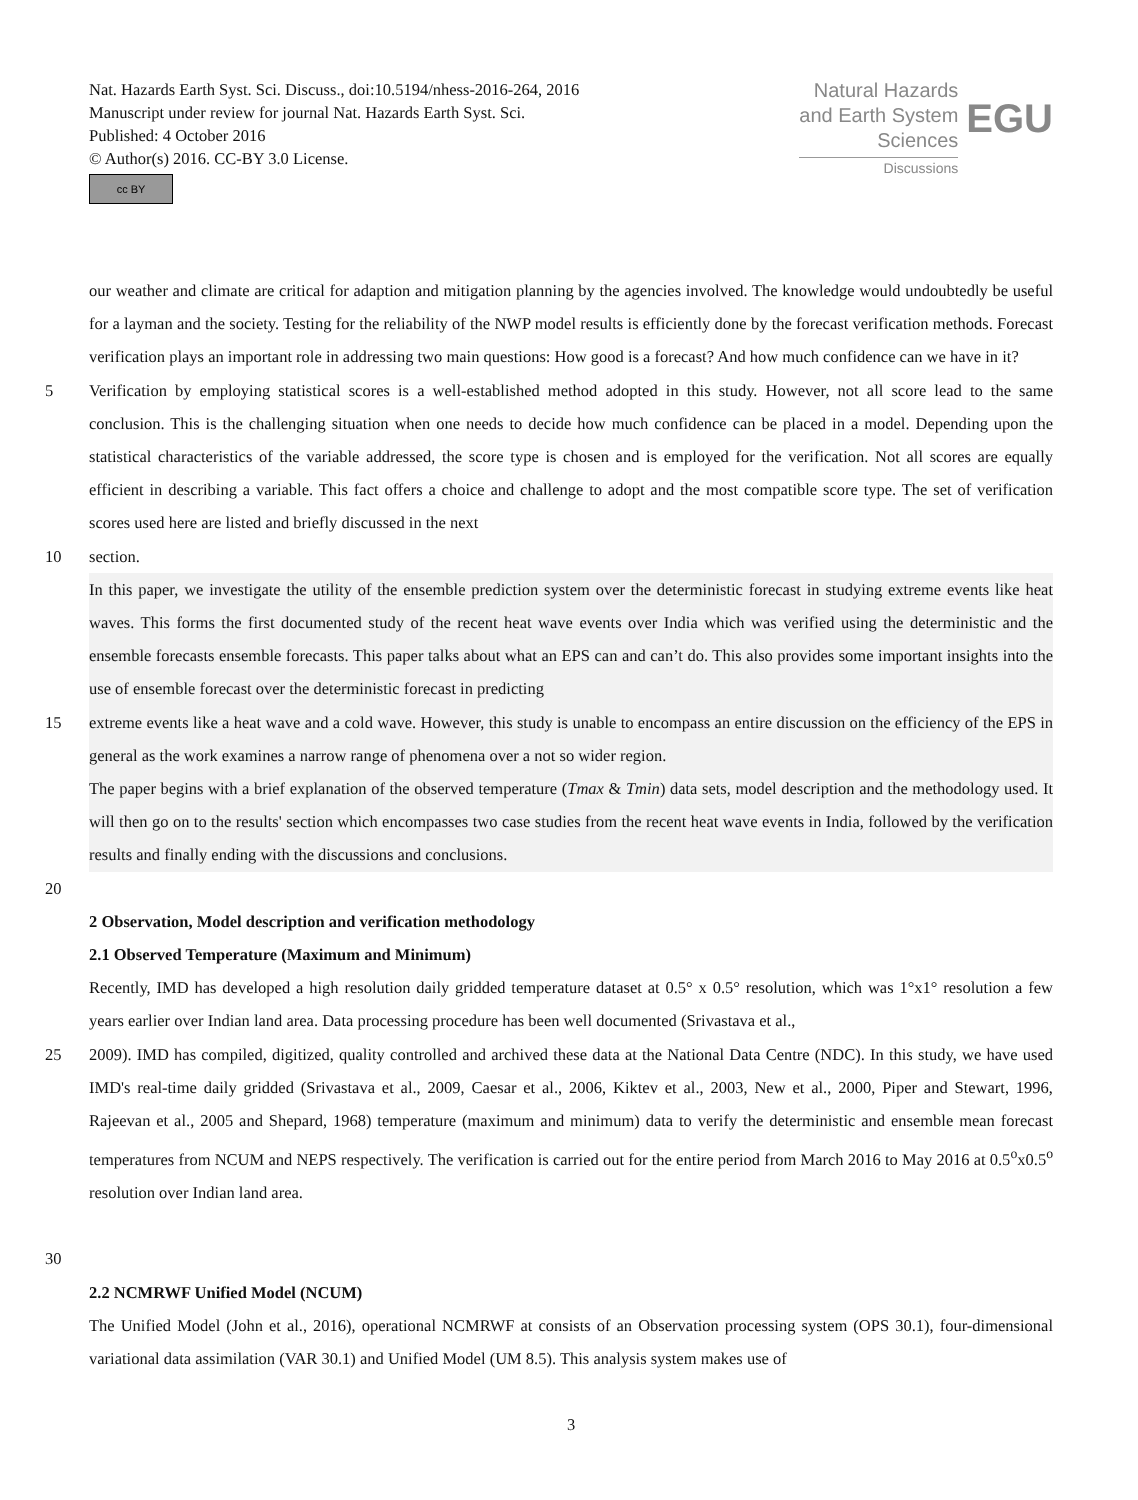Nat. Hazards Earth Syst. Sci. Discuss., doi:10.5194/nhess-2016-264, 2016
Manuscript under review for journal Nat. Hazards Earth Syst. Sci.
Published: 4 October 2016
© Author(s) 2016. CC-BY 3.0 License.
cc BY
Natural Hazards
and Earth System
Sciences
Discussions
EGU
our weather and climate are critical for adaption and mitigation planning by the agencies involved. The knowledge would undoubtedly be useful for a layman and the society. Testing for the reliability of the NWP model results is efficiently done by the forecast verification methods. Forecast verification plays an important role in addressing two main questions: How good is a forecast? And how much confidence can we have in it?
5 Verification by employing statistical scores is a well-established method adopted in this study. However, not all score lead to the same conclusion. This is the challenging situation when one needs to decide how much confidence can be placed in a model. Depending upon the statistical characteristics of the variable addressed, the score type is chosen and is employed for the verification. Not all scores are equally efficient in describing a variable. This fact offers a choice and challenge to adopt and the most compatible score type. The set of verification scores used here are listed and briefly discussed in the next
10 section.
In this paper, we investigate the utility of the ensemble prediction system over the deterministic forecast in studying extreme events like heat waves. This forms the first documented study of the recent heat wave events over India which was verified using the deterministic and the ensemble forecasts ensemble forecasts. This paper talks about what an EPS can and can’t do. This also provides some important insights into the use of ensemble forecast over the deterministic forecast in predicting
15 extreme events like a heat wave and a cold wave. However, this study is unable to encompass an entire discussion on the efficiency of the EPS in general as the work examines a narrow range of phenomena over a not so wider region.
The paper begins with a brief explanation of the observed temperature (Tmax & Tmin) data sets, model description and the methodology used. It will then go on to the results' section which encompasses two case studies from the recent heat wave events in India, followed by the verification results and finally ending with the discussions and conclusions.
20
2 Observation, Model description and verification methodology
2.1 Observed Temperature (Maximum and Minimum)
Recently, IMD has developed a high resolution daily gridded temperature dataset at 0.5° x 0.5° resolution, which was 1°x1° resolution a few years earlier over Indian land area. Data processing procedure has been well documented (Srivastava et al.,
25 2009). IMD has compiled, digitized, quality controlled and archived these data at the National Data Centre (NDC). In this study, we have used IMD's real-time daily gridded (Srivastava et al., 2009, Caesar et al., 2006, Kiktev et al., 2003, New et al., 2000, Piper and Stewart, 1996, Rajeevan et al., 2005 and Shepard, 1968) temperature (maximum and minimum) data to verify the deterministic and ensemble mean forecast temperatures from NCUM and NEPS respectively. The verification is carried out for the entire period from March 2016 to May 2016 at 0.5<sup>o</sup>x0.5<sup>o</sup> resolution over Indian land area.
30
2.2 NCMRWF Unified Model (NCUM)
The Unified Model (John et al., 2016), operational NCMRWF at consists of an Observation processing system (OPS 30.1), four-dimensional variational data assimilation (VAR 30.1) and Unified Model (UM 8.5). This analysis system makes use of
3